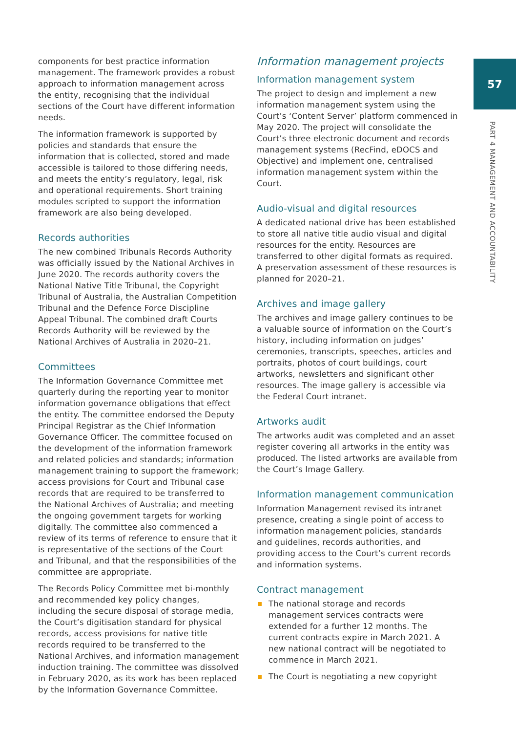57
PART 4 MANAGEMENT AND ACCOUNTABILITY
components for best practice information management. The framework provides a robust approach to information management across the entity, recognising that the individual sections of the Court have different information needs.
The information framework is supported by policies and standards that ensure the information that is collected, stored and made accessible is tailored to those differing needs, and meets the entity’s regulatory, legal, risk and operational requirements. Short training modules scripted to support the information framework are also being developed.
Records authorities
The new combined Tribunals Records Authority was officially issued by the National Archives in June 2020. The records authority covers the National Native Title Tribunal, the Copyright Tribunal of Australia, the Australian Competition Tribunal and the Defence Force Discipline Appeal Tribunal. The combined draft Courts Records Authority will be reviewed by the National Archives of Australia in 2020–21.
Committees
The Information Governance Committee met quarterly during the reporting year to monitor information governance obligations that effect the entity. The committee endorsed the Deputy Principal Registrar as the Chief Information Governance Officer. The committee focused on the development of the information framework and related policies and standards; information management training to support the framework; access provisions for Court and Tribunal case records that are required to be transferred to the National Archives of Australia; and meeting the ongoing government targets for working digitally. The committee also commenced a review of its terms of reference to ensure that it is representative of the sections of the Court and Tribunal, and that the responsibilities of the committee are appropriate.
The Records Policy Committee met bi-monthly and recommended key policy changes, including the secure disposal of storage media, the Court’s digitisation standard for physical records, access provisions for native title records required to be transferred to the National Archives, and information management induction training. The committee was dissolved in February 2020, as its work has been replaced by the Information Governance Committee.
Information management projects
Information management system
The project to design and implement a new information management system using the Court’s ‘Content Server’ platform commenced in May 2020. The project will consolidate the Court’s three electronic document and records management systems (RecFind, eDOCS and Objective) and implement one, centralised information management system within the Court.
Audio-visual and digital resources
A dedicated national drive has been established to store all native title audio visual and digital resources for the entity. Resources are transferred to other digital formats as required. A preservation assessment of these resources is planned for 2020–21.
Archives and image gallery
The archives and image gallery continues to be a valuable source of information on the Court’s history, including information on judges’ ceremonies, transcripts, speeches, articles and portraits, photos of court buildings, court artworks, newsletters and significant other resources. The image gallery is accessible via the Federal Court intranet.
Artworks audit
The artworks audit was completed and an asset register covering all artworks in the entity was produced. The listed artworks are available from the Court’s Image Gallery.
Information management communication
Information Management revised its intranet presence, creating a single point of access to information management policies, standards and guidelines, records authorities, and providing access to the Court’s current records and information systems.
Contract management
The national storage and records management services contracts were extended for a further 12 months. The current contracts expire in March 2021. A new national contract will be negotiated to commence in March 2021.
The Court is negotiating a new copyright